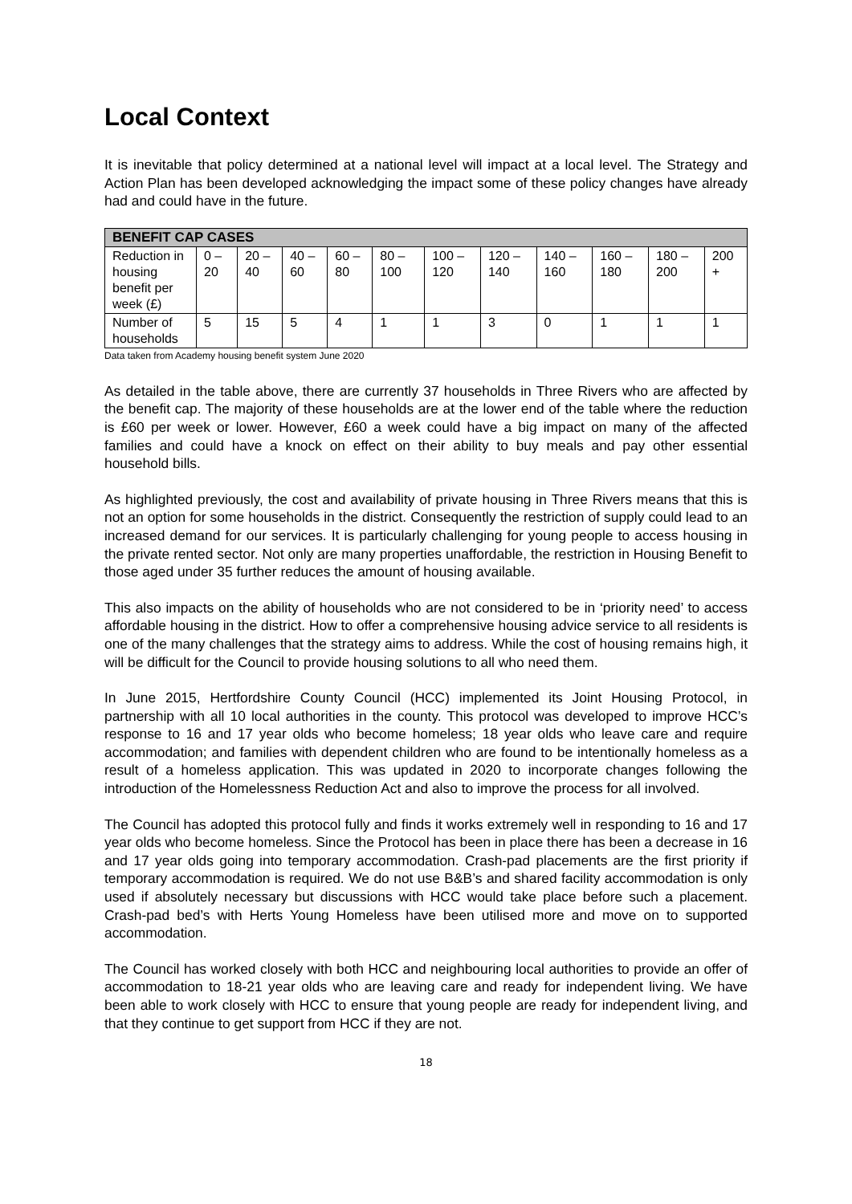Local Context
It is inevitable that policy determined at a national level will impact at a local level. The Strategy and Action Plan has been developed acknowledging the impact some of these policy changes have already had and could have in the future.
| BENEFIT CAP CASES | | | | | | | | | | | |
| --- | --- | --- | --- | --- | --- | --- | --- | --- | --- | --- | --- |
| Reduction in housing benefit per week (£) | 0 – 20 | 20 – 40 | 40 – 60 | 60 – 80 | 80 – 100 | 100 – 120 | 120 – 140 | 140 – 160 | 160 – 180 | 180 – 200 | 200 + |
| Number of households | 5 | 15 | 5 | 4 | 1 | 1 | 3 | 0 | 1 | 1 | 1 |
Data taken from Academy housing benefit system June 2020
As detailed in the table above, there are currently 37 households in Three Rivers who are affected by the benefit cap. The majority of these households are at the lower end of the table where the reduction is £60 per week or lower. However, £60 a week could have a big impact on many of the affected families and could have a knock on effect on their ability to buy meals and pay other essential household bills.
As highlighted previously, the cost and availability of private housing in Three Rivers means that this is not an option for some households in the district. Consequently the restriction of supply could lead to an increased demand for our services. It is particularly challenging for young people to access housing in the private rented sector. Not only are many properties unaffordable, the restriction in Housing Benefit to those aged under 35 further reduces the amount of housing available.
This also impacts on the ability of households who are not considered to be in ‘priority need’ to access affordable housing in the district. How to offer a comprehensive housing advice service to all residents is one of the many challenges that the strategy aims to address. While the cost of housing remains high, it will be difficult for the Council to provide housing solutions to all who need them.
In June 2015, Hertfordshire County Council (HCC) implemented its Joint Housing Protocol, in partnership with all 10 local authorities in the county. This protocol was developed to improve HCC’s response to 16 and 17 year olds who become homeless; 18 year olds who leave care and require accommodation; and families with dependent children who are found to be intentionally homeless as a result of a homeless application. This was updated in 2020 to incorporate changes following the introduction of the Homelessness Reduction Act and also to improve the process for all involved.
The Council has adopted this protocol fully and finds it works extremely well in responding to 16 and 17 year olds who become homeless. Since the Protocol has been in place there has been a decrease in 16 and 17 year olds going into temporary accommodation. Crash-pad placements are the first priority if temporary accommodation is required. We do not use B&B’s and shared facility accommodation is only used if absolutely necessary but discussions with HCC would take place before such a placement. Crash-pad bed’s with Herts Young Homeless have been utilised more and move on to supported accommodation.
The Council has worked closely with both HCC and neighbouring local authorities to provide an offer of accommodation to 18-21 year olds who are leaving care and ready for independent living. We have been able to work closely with HCC to ensure that young people are ready for independent living, and that they continue to get support from HCC if they are not.
18